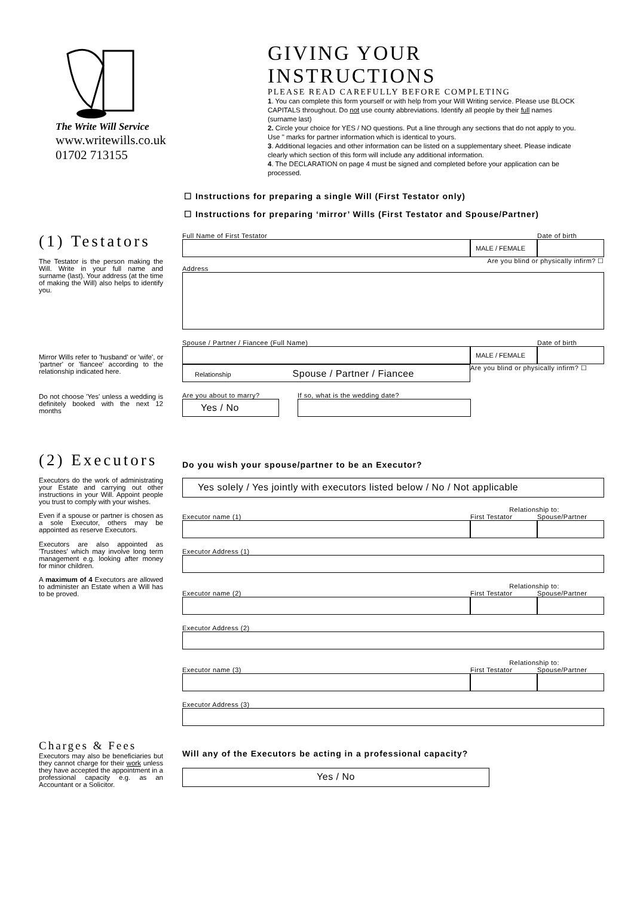The Write Will Service
www.writewills.co.uk
01702 713155
GIVING YOUR INSTRUCTIONS
PLEASE READ CAREFULLY BEFORE COMPLETING
1. You can complete this form yourself or with help from your Will Writing service. Please use BLOCK CAPITALS throughout. Do not use county abbreviations. Identify all people by their full names (surname last)
2. Circle your choice for YES / NO questions. Put a line through any sections that do not apply to you. Use " marks for partner information which is identical to yours.
3. Additional legacies and other information can be listed on a supplementary sheet. Please indicate clearly which section of this form will include any additional information.
4. The DECLARATION on page 4 must be signed and completed before your application can be processed.
☐ Instructions for preparing a single Will (First Testator only)
☐ Instructions for preparing ‘mirror’ Wills (First Testator and Spouse/Partner)
(1) Testators
The Testator is the person making the Will. Write in your full name and surname (last). Your address (at the time of making the Will) also helps to identify you.
Mirror Wills refer to 'husband' or 'wife', or 'partner' or 'fiancee' according to the relationship indicated here.
Do not choose 'Yes' unless a wedding is definitely booked with the next 12 months
Full Name of First Testator Date of birth
MALE / FEMALE
Are you blind or physically infirm? ☐
Address
Spouse / Partner / Fiancee (Full Name) Date of birth
MALE / FEMALE
Relationship Spouse / Partner / Fiancee
Are you blind or physically infirm? ☐
Are you about to marry? If so, what is the wedding date?
Yes / No
(2) Executors
Executors do the work of administrating your Estate and carrying out other instructions in your Will. Appoint people you trust to comply with your wishes.
Even if a spouse or partner is chosen as a sole Executor, others may be appointed as reserve Executors.
Executors are also appointed as 'Trustees' which may involve long term management e.g. looking after money for minor children.
A maximum of 4 Executors are allowed to administer an Estate when a Will has to be proved.
Do you wish your spouse/partner to be an Executor?
Yes solely / Yes jointly with executors listed below / No / Not applicable
Relationship to:
Executor name (1) First Testator Spouse/Partner
Executor Address (1)
Relationship to:
Executor name (2) First Testator Spouse/Partner
Executor Address (2)
Relationship to:
Executor name (3) First Testator Spouse/Partner
Executor Address (3)
Charges & Fees
Executors may also be beneficiaries but they cannot charge for their work unless they have accepted the appointment in a professional capacity e.g. as an Accountant or a Solicitor.
Will any of the Executors be acting in a professional capacity?
Yes / No